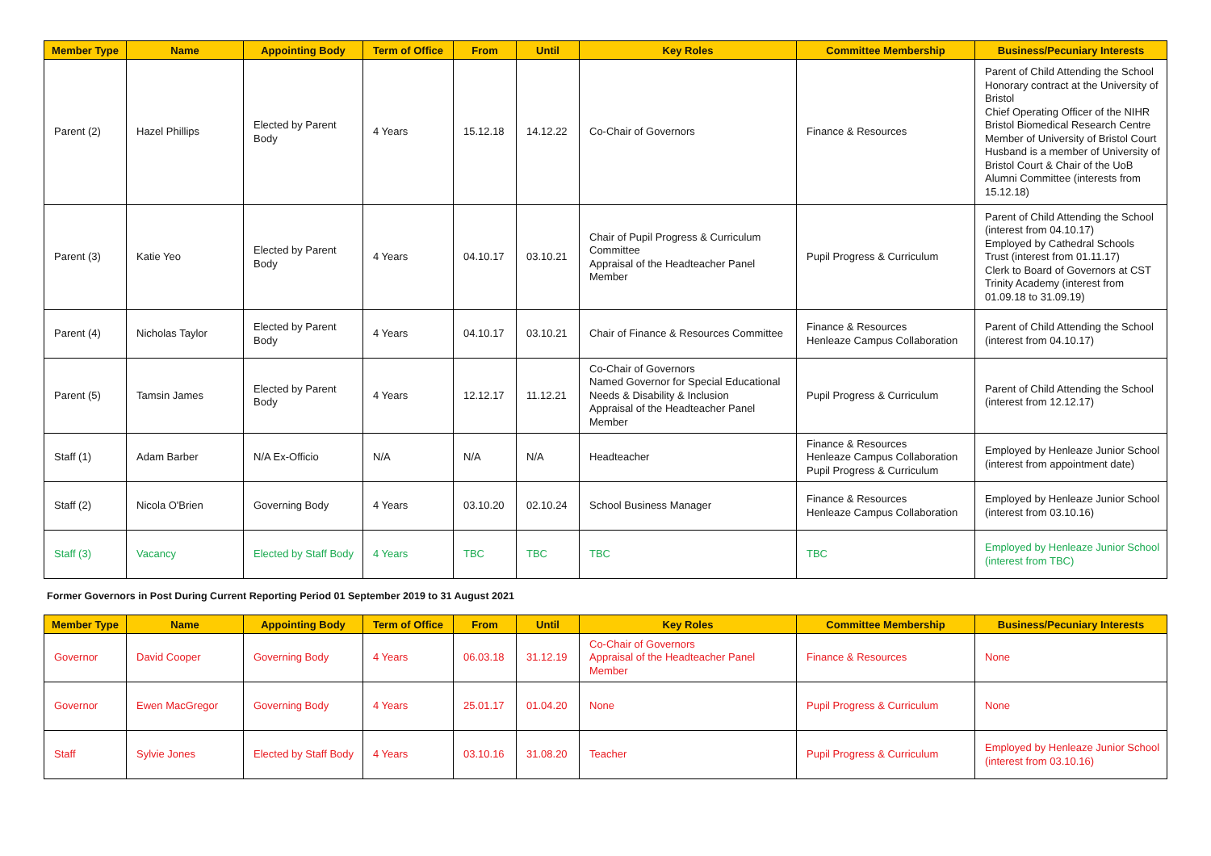| Member Type | Name | Appointing Body | Term of Office | From | Until | Key Roles | Committee Membership | Business/Pecuniary Interests |
| --- | --- | --- | --- | --- | --- | --- | --- | --- |
| Parent (2) | Hazel Phillips | Elected by Parent Body | 4 Years | 15.12.18 | 14.12.22 | Co-Chair of Governors | Finance & Resources | Parent of Child Attending the School Honorary contract at the University of Bristol Chief Operating Officer of the NIHR Bristol Biomedical Research Centre Member of University of Bristol Court Husband is a member of University of Bristol Court & Chair of the UoB Alumni Committee (interests from 15.12.18) |
| Parent (3) | Katie Yeo | Elected by Parent Body | 4 Years | 04.10.17 | 03.10.21 | Chair of Pupil Progress & Curriculum Committee Appraisal of the Headteacher Panel Member | Pupil Progress & Curriculum | Parent of Child Attending the School (interest from 04.10.17) Employed by Cathedral Schools Trust (interest from 01.11.17) Clerk to Board of Governors at CST Trinity Academy (interest from 01.09.18 to 31.09.19) |
| Parent (4) | Nicholas Taylor | Elected by Parent Body | 4 Years | 04.10.17 | 03.10.21 | Chair of Finance & Resources Committee | Finance & Resources Henleaze Campus Collaboration | Parent of Child Attending the School (interest from 04.10.17) |
| Parent (5) | Tamsin James | Elected by Parent Body | 4 Years | 12.12.17 | 11.12.21 | Co-Chair of Governors Named Governor for Special Educational Needs & Disability & Inclusion Appraisal of the Headteacher Panel Member | Pupil Progress & Curriculum | Parent of Child Attending the School (interest from 12.12.17) |
| Staff (1) | Adam Barber | N/A Ex-Officio | N/A | N/A | N/A | Headteacher | Finance & Resources Henleaze Campus Collaboration Pupil Progress & Curriculum | Employed by Henleaze Junior School (interest from appointment date) |
| Staff (2) | Nicola O'Brien | Governing Body | 4 Years | 03.10.20 | 02.10.24 | School Business Manager | Finance & Resources Henleaze Campus Collaboration | Employed by Henleaze Junior School (interest from 03.10.16) |
| Staff (3) | Vacancy | Elected by Staff Body | 4 Years | TBC | TBC | TBC | TBC | Employed by Henleaze Junior School (interest from TBC) |
Former Governors in Post During Current Reporting Period 01 September 2019 to 31 August 2021
| Member Type | Name | Appointing Body | Term of Office | From | Until | Key Roles | Committee Membership | Business/Pecuniary Interests |
| --- | --- | --- | --- | --- | --- | --- | --- | --- |
| Governor | David Cooper | Governing Body | 4 Years | 06.03.18 | 31.12.19 | Co-Chair of Governors Appraisal of the Headteacher Panel Member | Finance & Resources | None |
| Governor | Ewen MacGregor | Governing Body | 4 Years | 25.01.17 | 01.04.20 | None | Pupil Progress & Curriculum | None |
| Staff | Sylvie Jones | Elected by Staff Body | 4 Years | 03.10.16 | 31.08.20 | Teacher | Pupil Progress & Curriculum | Employed by Henleaze Junior School (interest from 03.10.16) |